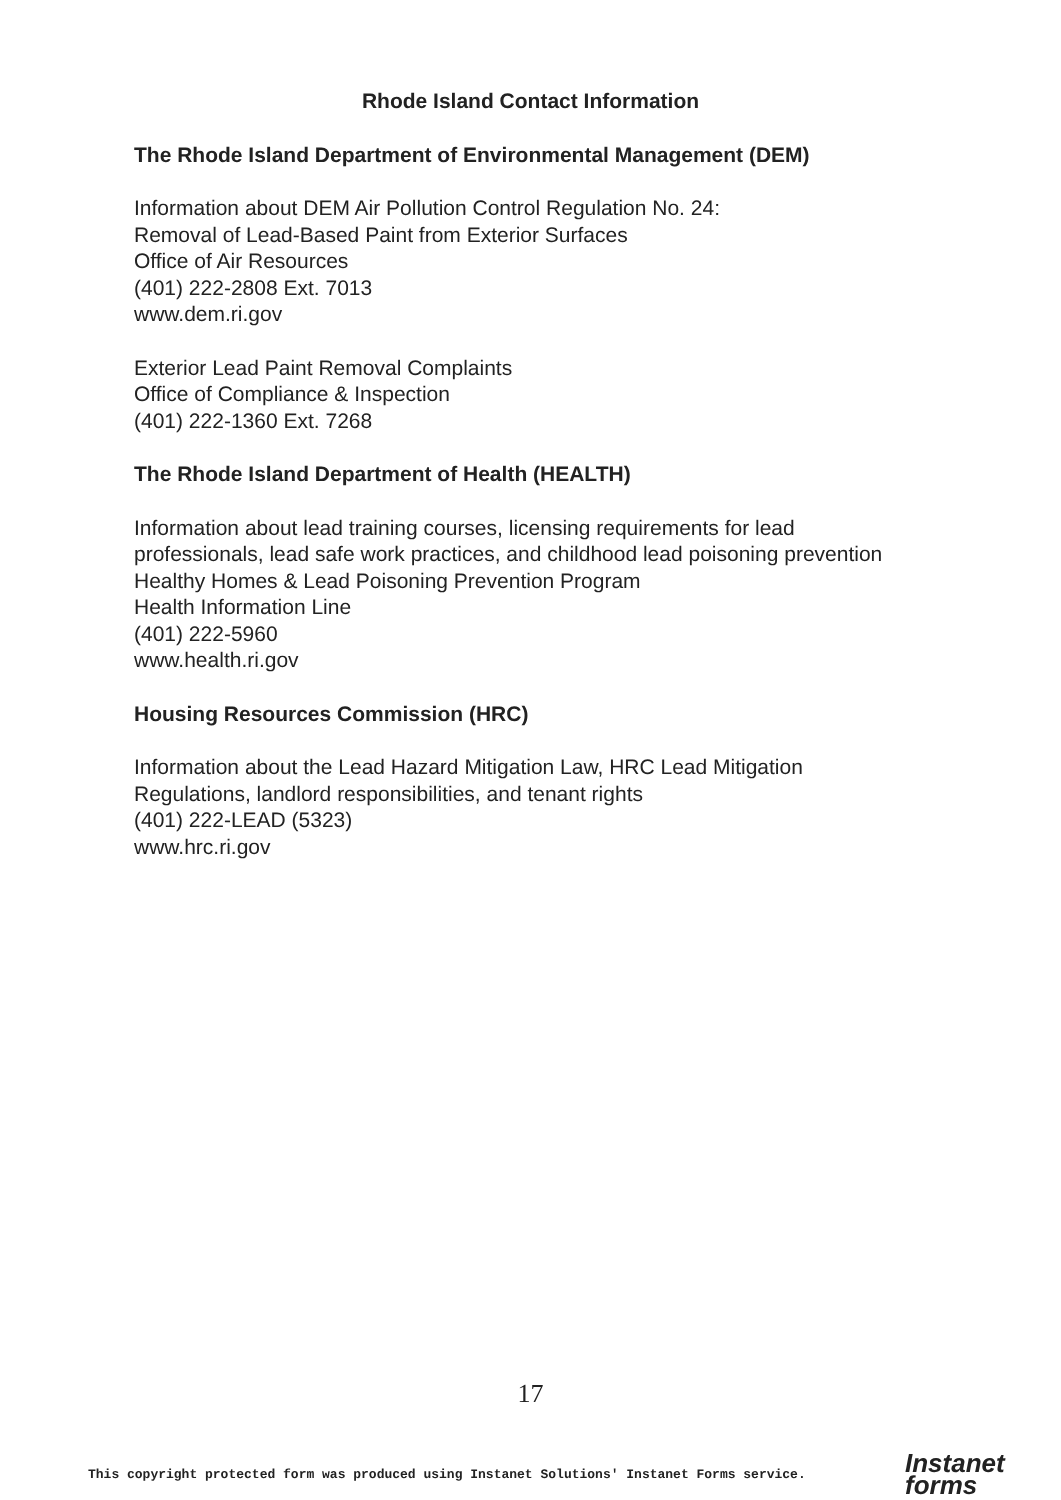Rhode Island Contact Information
The Rhode Island Department of Environmental Management (DEM)
Information about DEM Air Pollution Control Regulation No. 24:
Removal of Lead-Based Paint from Exterior Surfaces
Office of Air Resources
(401) 222-2808 Ext. 7013
www.dem.ri.gov
Exterior Lead Paint Removal Complaints
Office of Compliance & Inspection
(401) 222-1360 Ext. 7268
The Rhode Island Department of Health (HEALTH)
Information about lead training courses, licensing requirements for lead professionals, lead safe work practices, and childhood lead poisoning prevention
Healthy Homes & Lead Poisoning Prevention Program
Health Information Line
(401) 222-5960
www.health.ri.gov
Housing Resources Commission (HRC)
Information about the Lead Hazard Mitigation Law, HRC Lead Mitigation Regulations, landlord responsibilities, and tenant rights
(401) 222-LEAD (5323)
www.hrc.ri.gov
17
This copyright protected form was produced using Instanet Solutions' Instanet Forms service.
Instanet
forms